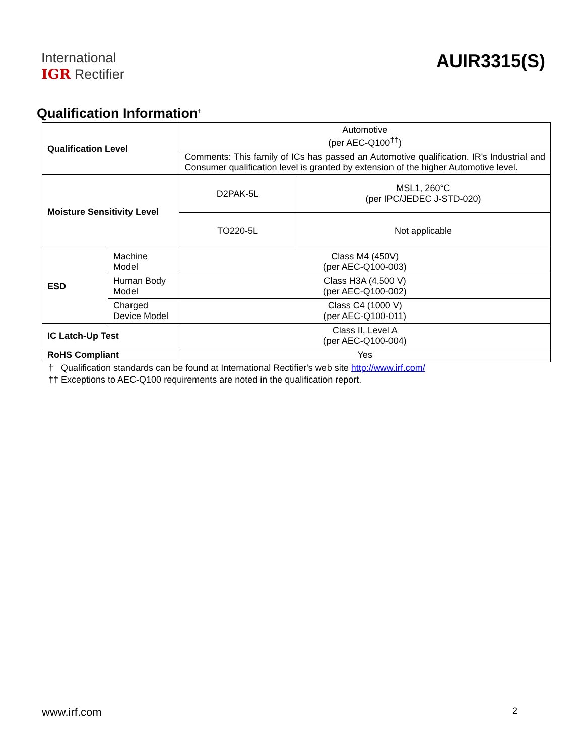International
IGR Rectifier
AUIR3315(S)
Qualification Information<sup>†</sup>
| Qualification Level | | Automotive (per AEC-Q100<sup>††</sup>) | |
| | | Comments: This family of ICs has passed an Automotive qualification. IR's Industrial and Consumer qualification level is granted by extension of the higher Automotive level. | |
| Moisture Sensitivity Level | | D2PAK-5L | MSL1, 260°C (per IPC/JEDEC J-STD-020) |
| | | TO220-5L | Not applicable |
| ESD | Machine Model | Class M4 (450V) (per AEC-Q100-003) | |
| | Human Body Model | Class H3A (4,500 V) (per AEC-Q100-002) | |
| | Charged Device Model | Class C4 (1000 V) (per AEC-Q100-011) | |
| IC Latch-Up Test | | Class II, Level A (per AEC-Q100-004) | |
| RoHS Compliant | | Yes | |
† Qualification standards can be found at International Rectifier's web site http://www.irf.com/
†† Exceptions to AEC-Q100 requirements are noted in the qualification report.
www.irf.com 2